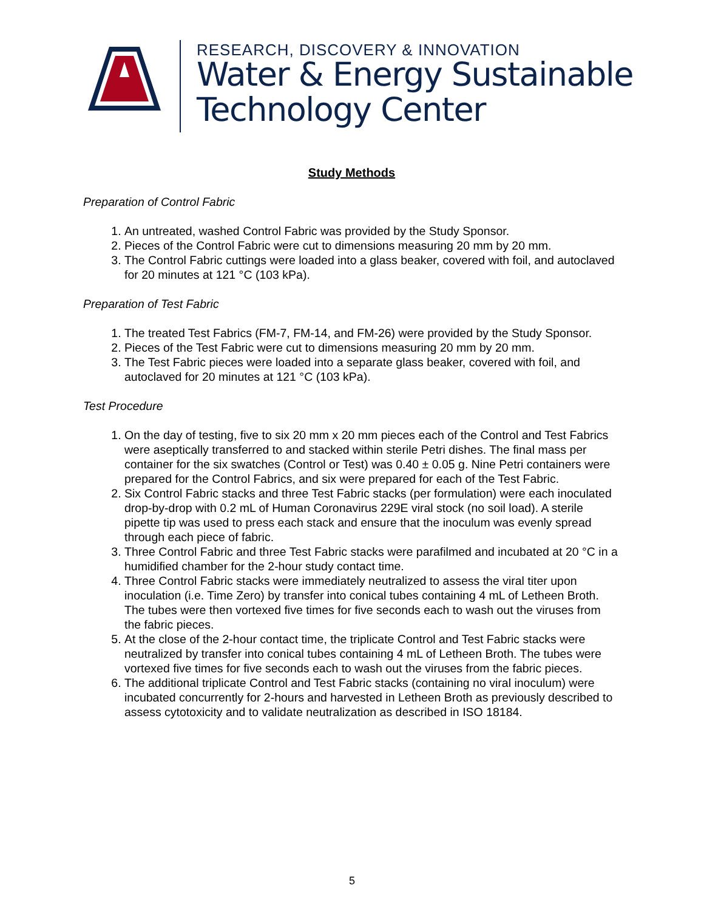RESEARCH, DISCOVERY & INNOVATION
Water & Energy Sustainable
Technology Center
Study Methods
Preparation of Control Fabric
1. An untreated, washed Control Fabric was provided by the Study Sponsor.
2. Pieces of the Control Fabric were cut to dimensions measuring 20 mm by 20 mm.
3. The Control Fabric cuttings were loaded into a glass beaker, covered with foil, and autoclaved for 20 minutes at 121 °C (103 kPa).
Preparation of Test Fabric
1. The treated Test Fabrics (FM-7, FM-14, and FM-26) were provided by the Study Sponsor.
2. Pieces of the Test Fabric were cut to dimensions measuring 20 mm by 20 mm.
3. The Test Fabric pieces were loaded into a separate glass beaker, covered with foil, and autoclaved for 20 minutes at 121 °C (103 kPa).
Test Procedure
1. On the day of testing, five to six 20 mm x 20 mm pieces each of the Control and Test Fabrics were aseptically transferred to and stacked within sterile Petri dishes. The final mass per container for the six swatches (Control or Test) was 0.40 ± 0.05 g. Nine Petri containers were prepared for the Control Fabrics, and six were prepared for each of the Test Fabric.
2. Six Control Fabric stacks and three Test Fabric stacks (per formulation) were each inoculated drop-by-drop with 0.2 mL of Human Coronavirus 229E viral stock (no soil load). A sterile pipette tip was used to press each stack and ensure that the inoculum was evenly spread through each piece of fabric.
3. Three Control Fabric and three Test Fabric stacks were parafilmed and incubated at 20 °C in a humidified chamber for the 2-hour study contact time.
4. Three Control Fabric stacks were immediately neutralized to assess the viral titer upon inoculation (i.e. Time Zero) by transfer into conical tubes containing 4 mL of Letheen Broth. The tubes were then vortexed five times for five seconds each to wash out the viruses from the fabric pieces.
5. At the close of the 2-hour contact time, the triplicate Control and Test Fabric stacks were neutralized by transfer into conical tubes containing 4 mL of Letheen Broth. The tubes were vortexed five times for five seconds each to wash out the viruses from the fabric pieces.
6. The additional triplicate Control and Test Fabric stacks (containing no viral inoculum) were incubated concurrently for 2-hours and harvested in Letheen Broth as previously described to assess cytotoxicity and to validate neutralization as described in ISO 18184.
5